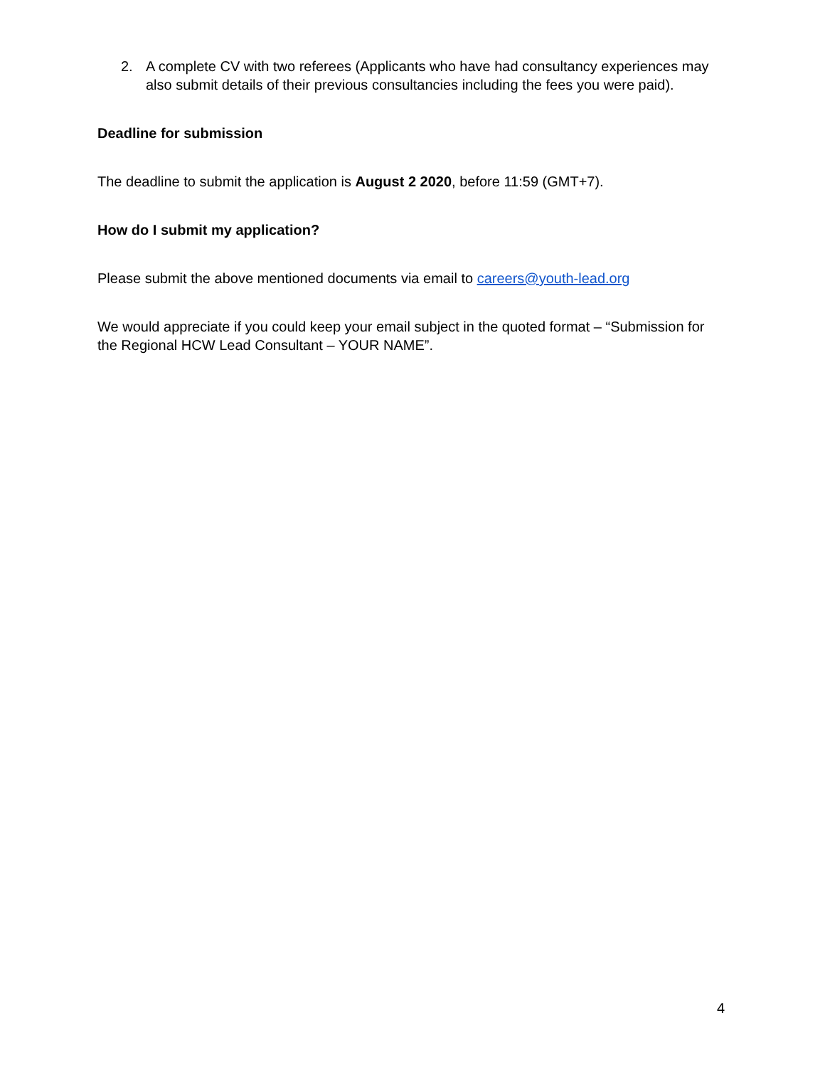2. A complete CV with two referees (Applicants who have had consultancy experiences may also submit details of their previous consultancies including the fees you were paid).
Deadline for submission
The deadline to submit the application is August 2 2020, before 11:59 (GMT+7).
How do I submit my application?
Please submit the above mentioned documents via email to careers@youth-lead.org
We would appreciate if you could keep your email subject in the quoted format – “Submission for the Regional HCW Lead Consultant – YOUR NAME”.
4